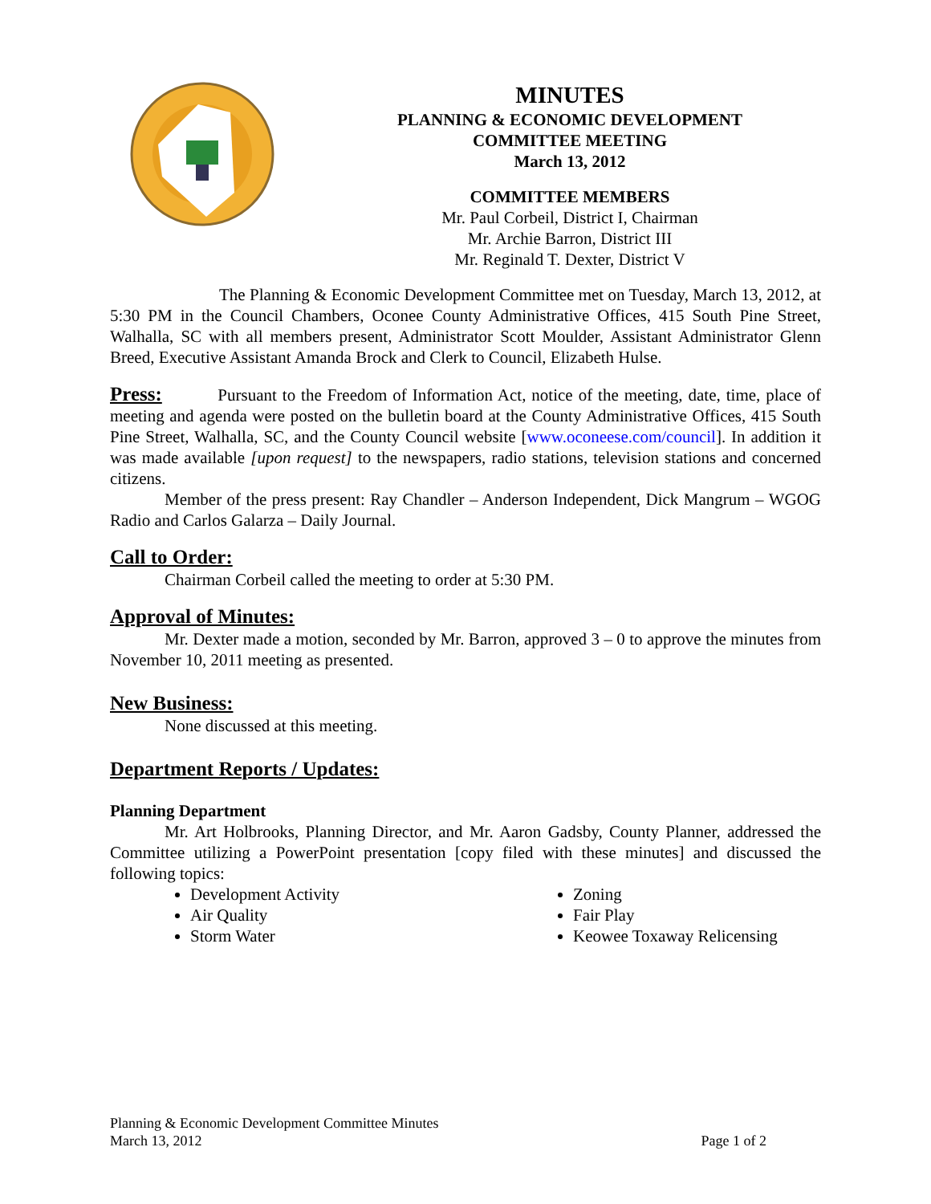MINUTES
PLANNING & ECONOMIC DEVELOPMENT
COMMITTEE MEETING
March 13, 2012
COMMITTEE MEMBERS
Mr. Paul Corbeil, District I, Chairman
Mr. Archie Barron, District III
Mr. Reginald T. Dexter, District V
The Planning & Economic Development Committee met on Tuesday, March 13, 2012, at 5:30 PM in the Council Chambers, Oconee County Administrative Offices, 415 South Pine Street, Walhalla, SC with all members present, Administrator Scott Moulder, Assistant Administrator Glenn Breed, Executive Assistant Amanda Brock and Clerk to Council, Elizabeth Hulse.
Press: Pursuant to the Freedom of Information Act, notice of the meeting, date, time, place of meeting and agenda were posted on the bulletin board at the County Administrative Offices, 415 South Pine Street, Walhalla, SC, and the County Council website [www.oconeese.com/council]. In addition it was made available [upon request] to the newspapers, radio stations, television stations and concerned citizens.
Member of the press present: Ray Chandler – Anderson Independent, Dick Mangrum – WGOG Radio and Carlos Galarza – Daily Journal.
Call to Order:
Chairman Corbeil called the meeting to order at 5:30 PM.
Approval of Minutes:
Mr. Dexter made a motion, seconded by Mr. Barron, approved 3 – 0 to approve the minutes from November 10, 2011 meeting as presented.
New Business:
None discussed at this meeting.
Department Reports / Updates:
Planning Department
Mr. Art Holbrooks, Planning Director, and Mr. Aaron Gadsby, County Planner, addressed the Committee utilizing a PowerPoint presentation [copy filed with these minutes] and discussed the following topics:
Development Activity
Zoning
Air Quality
Fair Play
Storm Water
Keowee Toxaway Relicensing
Planning & Economic Development Committee Minutes
March 13, 2012 Page 1 of 2